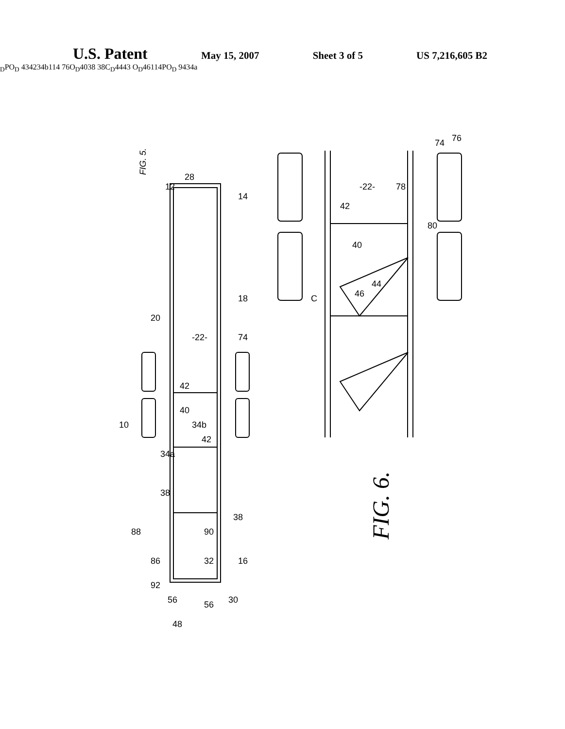U.S. Patent May 15, 2007 Sheet 3 of 5 US 7,216,605 B2
FIG. 5.
FIG. 6.
28
12
14
18
20
-22-
74
42
40
34b
42
34a
10
38
38
88
90
86
32
16
92
56
56
30
48
76
74
78
-22-
42
80
40
44
46
CD
POD
43
42
34b
114
76
OD
40
38
38
CD
44
43
OD
46
114
POD
94
34a